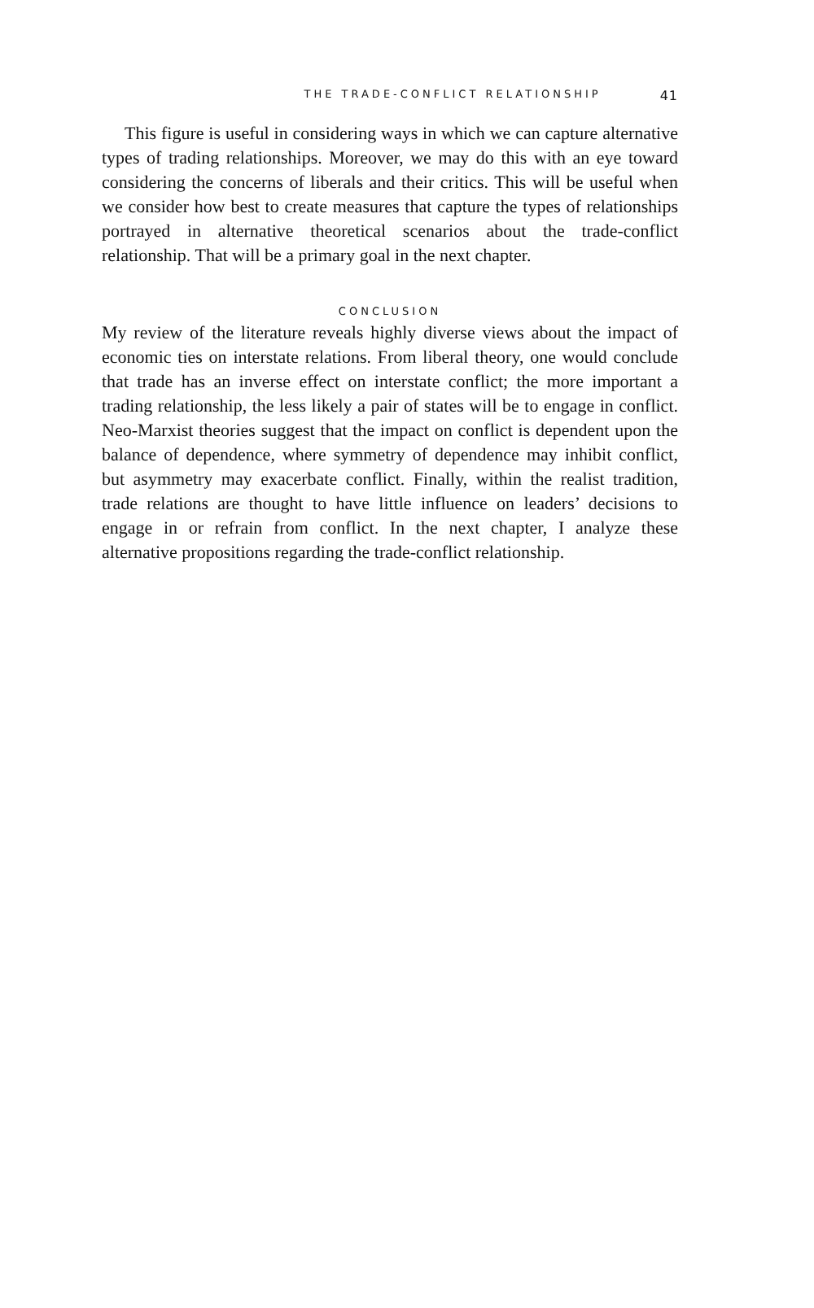THE TRADE-CONFLICT RELATIONSHIP 41
This figure is useful in considering ways in which we can capture alternative types of trading relationships. Moreover, we may do this with an eye toward considering the concerns of liberals and their critics. This will be useful when we consider how best to create measures that capture the types of relationships portrayed in alternative theoretical scenarios about the trade-conflict relationship. That will be a primary goal in the next chapter.
CONCLUSION
My review of the literature reveals highly diverse views about the impact of economic ties on interstate relations. From liberal theory, one would conclude that trade has an inverse effect on interstate conflict; the more important a trading relationship, the less likely a pair of states will be to engage in conflict. Neo-Marxist theories suggest that the impact on conflict is dependent upon the balance of dependence, where symmetry of dependence may inhibit conflict, but asymmetry may exacerbate conflict. Finally, within the realist tradition, trade relations are thought to have little influence on leaders’ decisions to engage in or refrain from conflict. In the next chapter, I analyze these alternative propositions regarding the trade-conflict relationship.